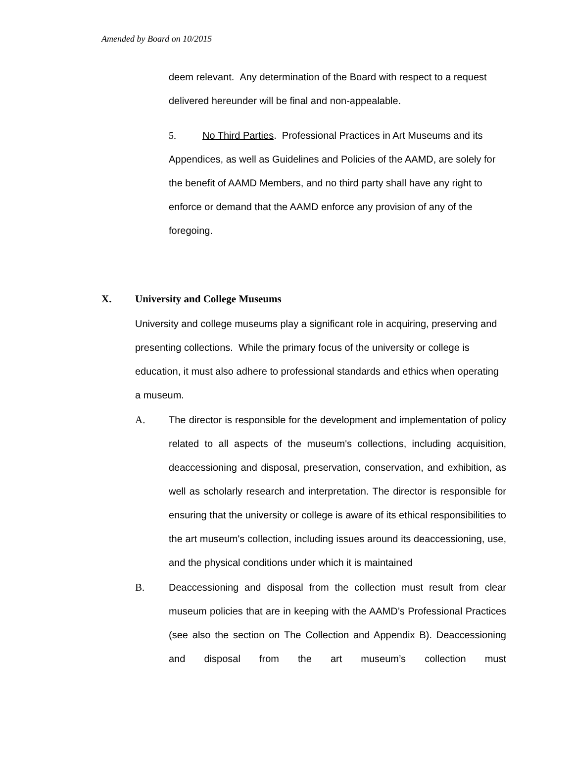Amended by Board on 10/2015
deem relevant. Any determination of the Board with respect to a request delivered hereunder will be final and non-appealable.
5. No Third Parties. Professional Practices in Art Museums and its Appendices, as well as Guidelines and Policies of the AAMD, are solely for the benefit of AAMD Members, and no third party shall have any right to enforce or demand that the AAMD enforce any provision of any of the foregoing.
X. University and College Museums
University and college museums play a significant role in acquiring, preserving and presenting collections. While the primary focus of the university or college is education, it must also adhere to professional standards and ethics when operating a museum.
A. The director is responsible for the development and implementation of policy related to all aspects of the museum's collections, including acquisition, deaccessioning and disposal, preservation, conservation, and exhibition, as well as scholarly research and interpretation. The director is responsible for ensuring that the university or college is aware of its ethical responsibilities to the art museum's collection, including issues around its deaccessioning, use, and the physical conditions under which it is maintained
B. Deaccessioning and disposal from the collection must result from clear museum policies that are in keeping with the AAMD’s Professional Practices (see also the section on The Collection and Appendix B). Deaccessioning and disposal from the art museum’s collection must